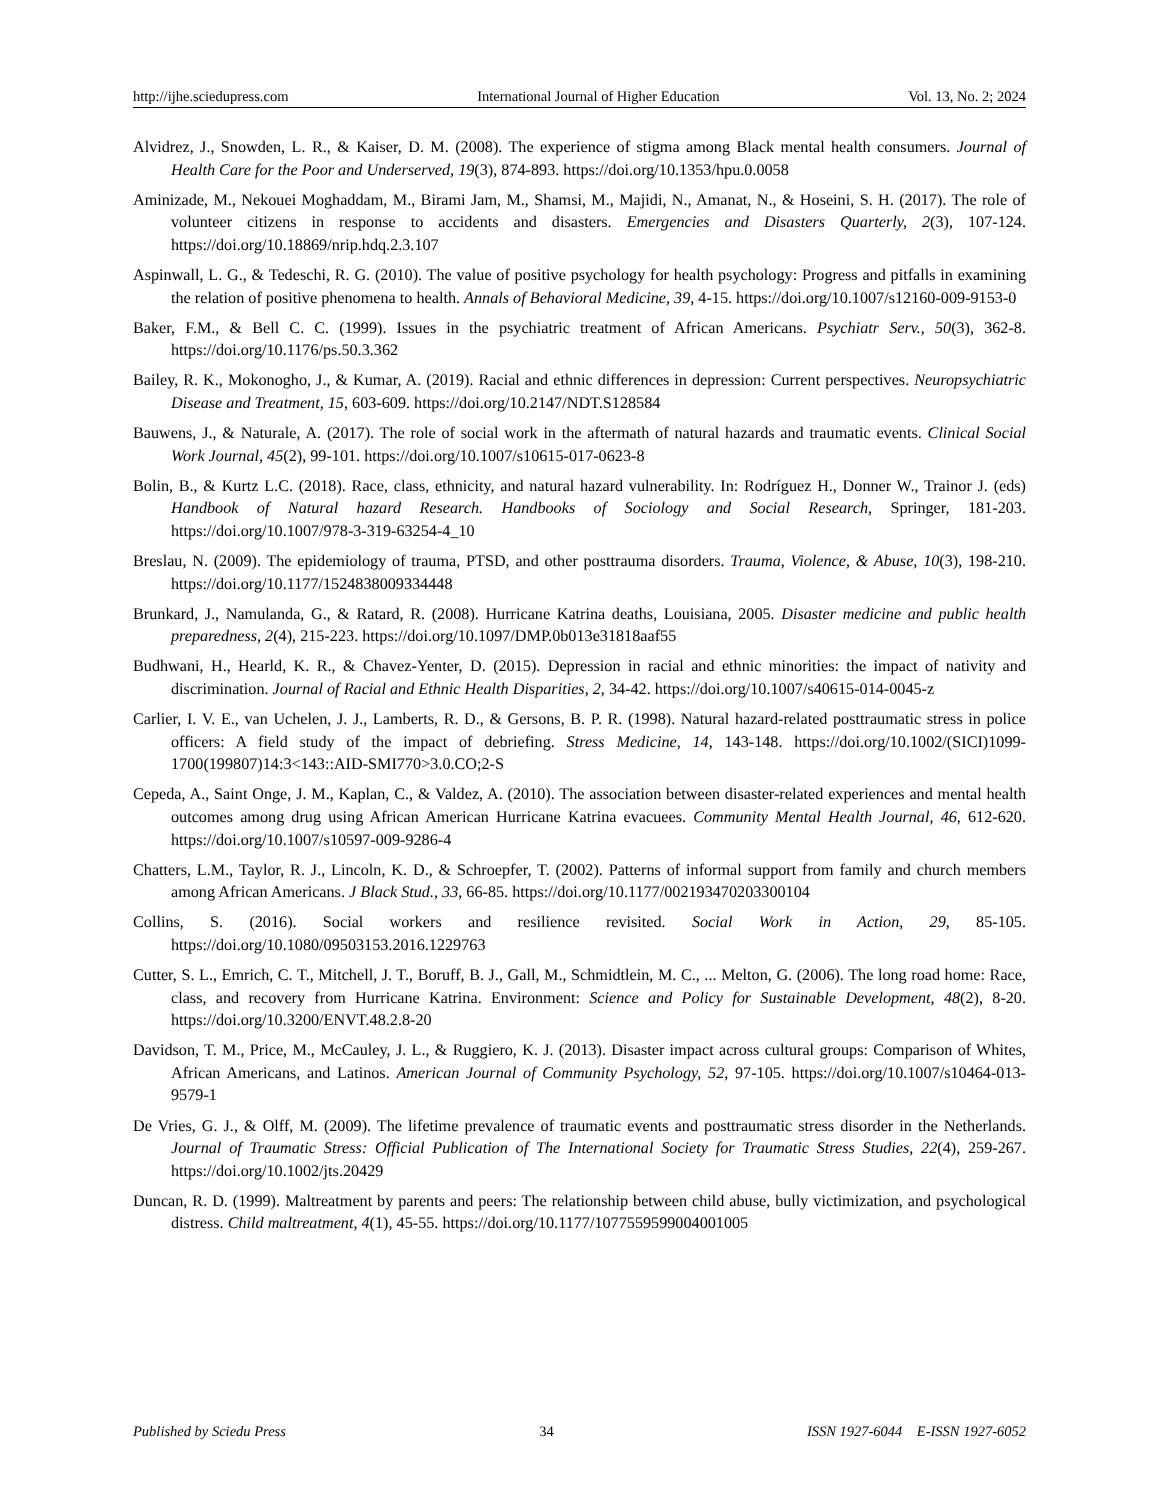http://ijhe.sciedupress.com International Journal of Higher Education Vol. 13, No. 2; 2024
Alvidrez, J., Snowden, L. R., & Kaiser, D. M. (2008). The experience of stigma among Black mental health consumers. Journal of Health Care for the Poor and Underserved, 19(3), 874-893. https://doi.org/10.1353/hpu.0.0058
Aminizade, M., Nekouei Moghaddam, M., Birami Jam, M., Shamsi, M., Majidi, N., Amanat, N., & Hoseini, S. H. (2017). The role of volunteer citizens in response to accidents and disasters. Emergencies and Disasters Quarterly, 2(3), 107-124. https://doi.org/10.18869/nrip.hdq.2.3.107
Aspinwall, L. G., & Tedeschi, R. G. (2010). The value of positive psychology for health psychology: Progress and pitfalls in examining the relation of positive phenomena to health. Annals of Behavioral Medicine, 39, 4-15. https://doi.org/10.1007/s12160-009-9153-0
Baker, F.M., & Bell C. C. (1999). Issues in the psychiatric treatment of African Americans. Psychiatr Serv., 50(3), 362-8. https://doi.org/10.1176/ps.50.3.362
Bailey, R. K., Mokonogho, J., & Kumar, A. (2019). Racial and ethnic differences in depression: Current perspectives. Neuropsychiatric Disease and Treatment, 15, 603-609. https://doi.org/10.2147/NDT.S128584
Bauwens, J., & Naturale, A. (2017). The role of social work in the aftermath of natural hazards and traumatic events. Clinical Social Work Journal, 45(2), 99-101. https://doi.org/10.1007/s10615-017-0623-8
Bolin, B., & Kurtz L.C. (2018). Race, class, ethnicity, and natural hazard vulnerability. In: Rodríguez H., Donner W., Trainor J. (eds) Handbook of Natural hazard Research. Handbooks of Sociology and Social Research, Springer, 181-203. https://doi.org/10.1007/978-3-319-63254-4_10
Breslau, N. (2009). The epidemiology of trauma, PTSD, and other posttrauma disorders. Trauma, Violence, & Abuse, 10(3), 198-210. https://doi.org/10.1177/1524838009334448
Brunkard, J., Namulanda, G., & Ratard, R. (2008). Hurricane Katrina deaths, Louisiana, 2005. Disaster medicine and public health preparedness, 2(4), 215-223. https://doi.org/10.1097/DMP.0b013e31818aaf55
Budhwani, H., Hearld, K. R., & Chavez-Yenter, D. (2015). Depression in racial and ethnic minorities: the impact of nativity and discrimination. Journal of Racial and Ethnic Health Disparities, 2, 34-42. https://doi.org/10.1007/s40615-014-0045-z
Carlier, I. V. E., van Uchelen, J. J., Lamberts, R. D., & Gersons, B. P. R. (1998). Natural hazard-related posttraumatic stress in police officers: A field study of the impact of debriefing. Stress Medicine, 14, 143-148. https://doi.org/10.1002/(SICI)1099-1700(199807)14:3<143::AID-SMI770>3.0.CO;2-S
Cepeda, A., Saint Onge, J. M., Kaplan, C., & Valdez, A. (2010). The association between disaster-related experiences and mental health outcomes among drug using African American Hurricane Katrina evacuees. Community Mental Health Journal, 46, 612-620. https://doi.org/10.1007/s10597-009-9286-4
Chatters, L.M., Taylor, R. J., Lincoln, K. D., & Schroepfer, T. (2002). Patterns of informal support from family and church members among African Americans. J Black Stud., 33, 66-85. https://doi.org/10.1177/002193470203300104
Collins, S. (2016). Social workers and resilience revisited. Social Work in Action, 29, 85-105. https://doi.org/10.1080/09503153.2016.1229763
Cutter, S. L., Emrich, C. T., Mitchell, J. T., Boruff, B. J., Gall, M., Schmidtlein, M. C., ... Melton, G. (2006). The long road home: Race, class, and recovery from Hurricane Katrina. Environment: Science and Policy for Sustainable Development, 48(2), 8-20. https://doi.org/10.3200/ENVT.48.2.8-20
Davidson, T. M., Price, M., McCauley, J. L., & Ruggiero, K. J. (2013). Disaster impact across cultural groups: Comparison of Whites, African Americans, and Latinos. American Journal of Community Psychology, 52, 97-105. https://doi.org/10.1007/s10464-013-9579-1
De Vries, G. J., & Olff, M. (2009). The lifetime prevalence of traumatic events and posttraumatic stress disorder in the Netherlands. Journal of Traumatic Stress: Official Publication of The International Society for Traumatic Stress Studies, 22(4), 259-267. https://doi.org/10.1002/jts.20429
Duncan, R. D. (1999). Maltreatment by parents and peers: The relationship between child abuse, bully victimization, and psychological distress. Child maltreatment, 4(1), 45-55. https://doi.org/10.1177/1077559599004001005
Published by Sciedu Press 34 ISSN 1927-6044 E-ISSN 1927-6052